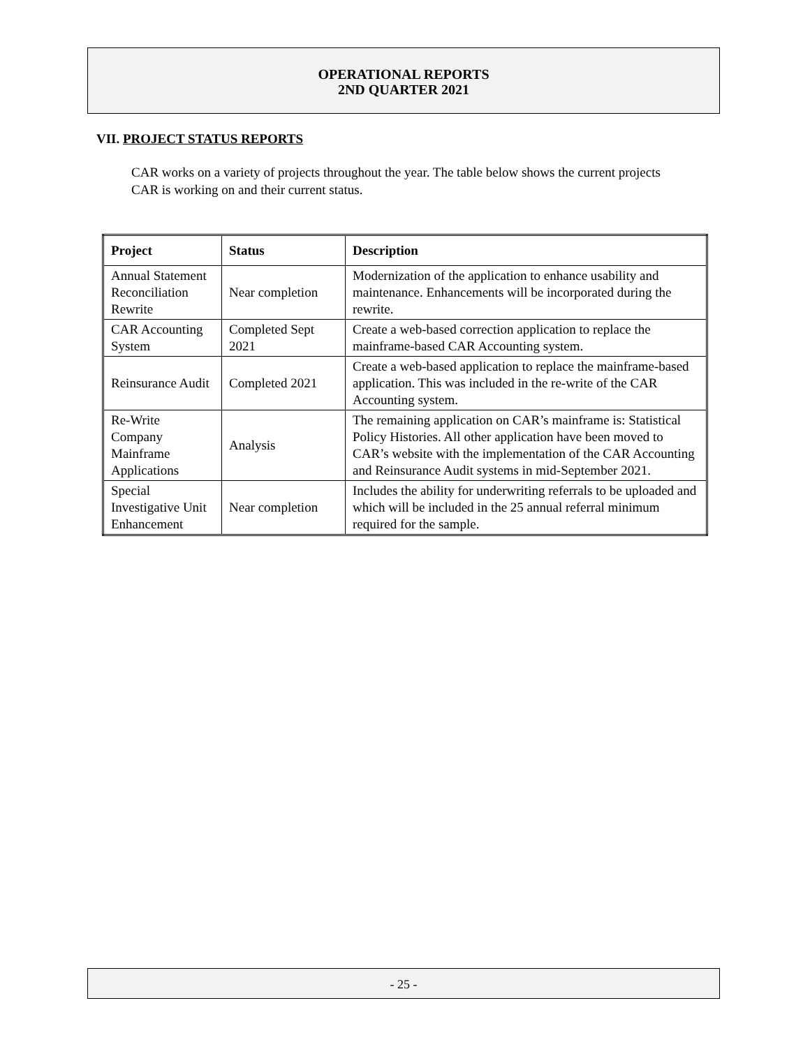OPERATIONAL REPORTS
2ND QUARTER 2021
VII. PROJECT STATUS REPORTS
CAR works on a variety of projects throughout the year. The table below shows the current projects CAR is working on and their current status.
| Project | Status | Description |
| --- | --- | --- |
| Annual Statement Reconciliation Rewrite | Near completion | Modernization of the application to enhance usability and maintenance. Enhancements will be incorporated during the rewrite. |
| CAR Accounting System | Completed Sept 2021 | Create a web-based correction application to replace the mainframe-based CAR Accounting system. |
| Reinsurance Audit | Completed 2021 | Create a web-based application to replace the mainframe-based application. This was included in the re-write of the CAR Accounting system. |
| Re-Write Company Mainframe Applications | Analysis | The remaining application on CAR’s mainframe is: Statistical Policy Histories. All other application have been moved to CAR’s website with the implementation of the CAR Accounting and Reinsurance Audit systems in mid-September 2021. |
| Special Investigative Unit Enhancement | Near completion | Includes the ability for underwriting referrals to be uploaded and which will be included in the 25 annual referral minimum required for the sample. |
- 25 -